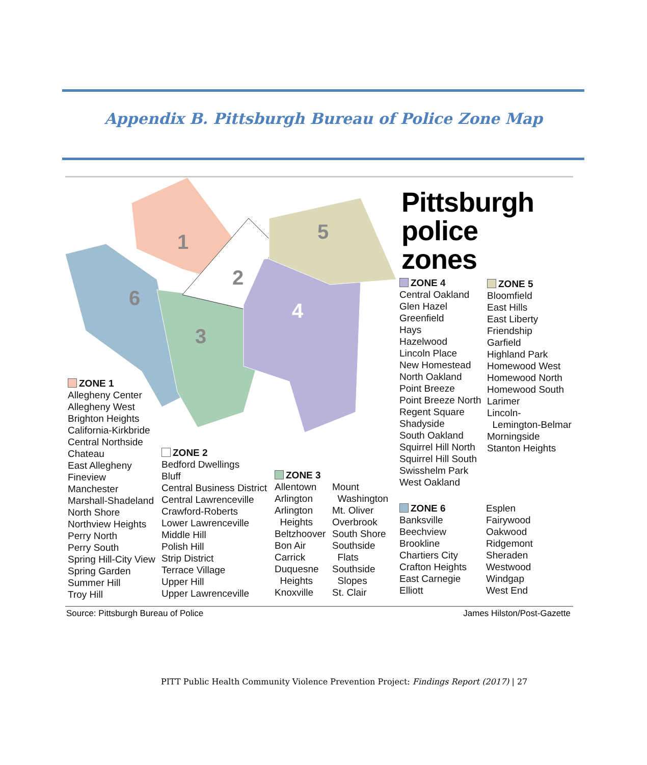Appendix B. Pittsburgh Bureau of Police Zone Map
1
2
3
4
5
6
Pittsburgh
police
zones
ZONE 1
Allegheny Center
Allegheny West
Brighton Heights
California-Kirkbride
Central Northside
Chateau
East Allegheny
Fineview
Manchester
Marshall-Shadeland
North Shore
Northview Heights
Perry North
Perry South
Spring Hill-City View
Spring Garden
Summer Hill
Troy Hill
ZONE 2
Bedford Dwellings
Bluff
Central Business District
Central Lawrenceville
Crawford-Roberts
Lower Lawrenceville
Middle Hill
Polish Hill
Strip District
Terrace Village
Upper Hill
Upper Lawrenceville
ZONE 3
Allentown
Arlington
Arlington
Heights
Beltzhoover
Bon Air
Carrick
Duquesne
Heights
Knoxville
Mount
Washington
Mt. Oliver
Overbrook
South Shore
Southside
Flats
Southside
Slopes
St. Clair
ZONE 4
Central Oakland
Glen Hazel
Greenfield
Hays
Hazelwood
Lincoln Place
New Homestead
North Oakland
Point Breeze
Point Breeze North
Regent Square
Shadyside
South Oakland
Squirrel Hill North
Squirrel Hill South
Swisshelm Park
West Oakland
ZONE 5
Bloomfield
East Hills
East Liberty
Friendship
Garfield
Highland Park
Homewood West
Homewood North
Homewood South
Larimer
Lincoln-
Lemington-Belmar
Morningside
Stanton Heights
ZONE 6
Banksville
Beechview
Brookline
Chartiers City
Crafton Heights
East Carnegie
Elliott
Esplen
Fairywood
Oakwood
Ridgemont
Sheraden
Westwood
Windgap
West End
Source: Pittsburgh Bureau of Police
James Hilston/Post-Gazette
PITT Public Health Community Violence Prevention Project: Findings Report (2017) | 27